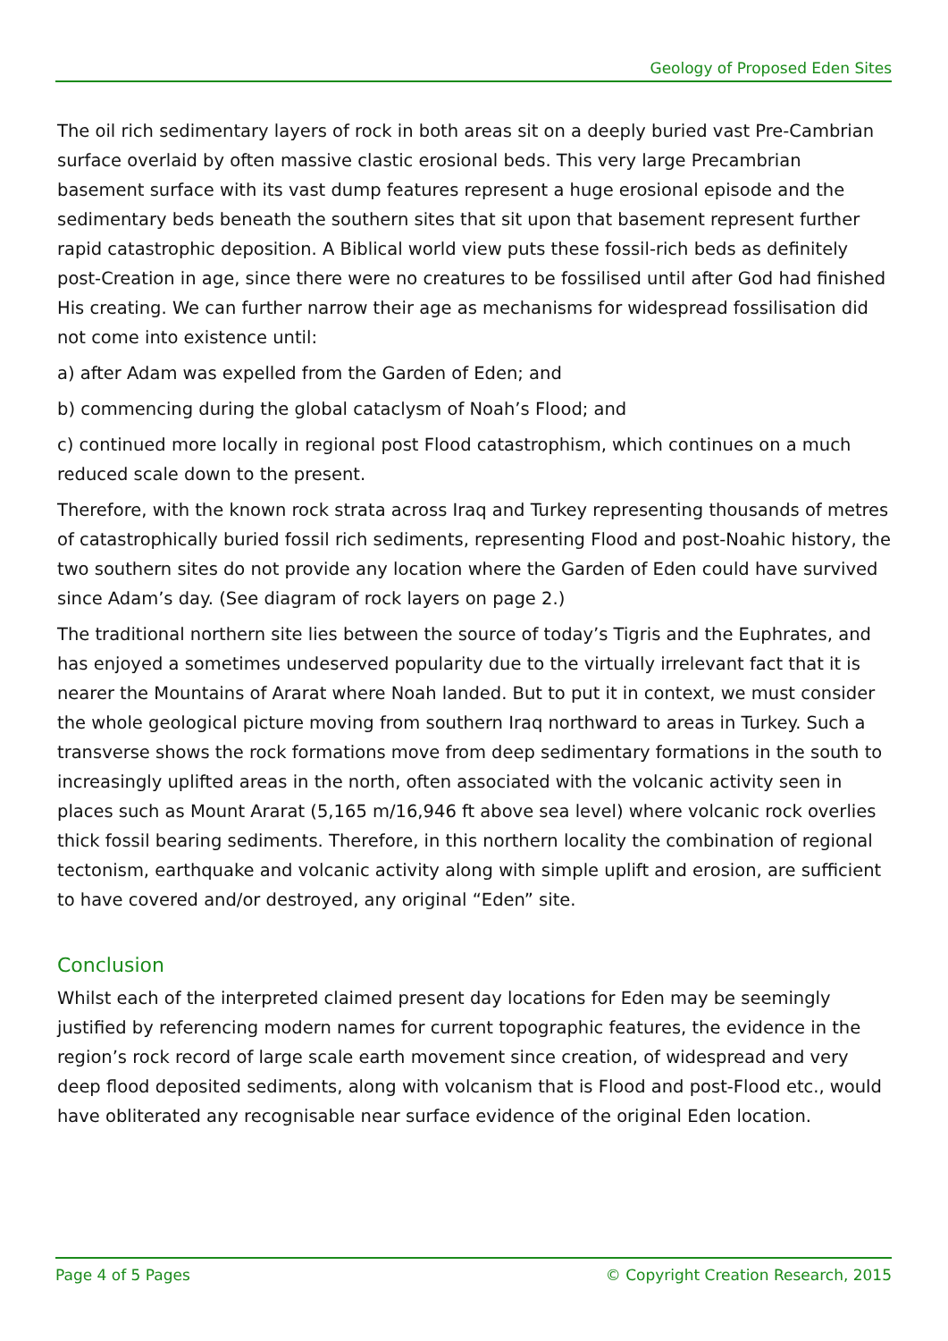Geology of Proposed Eden Sites
The oil rich sedimentary layers of rock in both areas sit on a deeply buried vast Pre-Cambrian surface overlaid by often massive clastic erosional beds. This very large Precambrian basement surface with its vast dump features represent a huge erosional episode and the sedimentary beds beneath the southern sites that sit upon that basement represent further rapid catastrophic deposition. A Biblical world view puts these fossil-rich beds as definitely post-Creation in age, since there were no creatures to be fossilised until after God had finished His creating. We can further narrow their age as mechanisms for widespread fossilisation did not come into existence until:
a) after Adam was expelled from the Garden of Eden; and
b) commencing during the global cataclysm of Noah’s Flood; and
c) continued more locally in regional post Flood catastrophism, which continues on a much reduced scale down to the present.
Therefore, with the known rock strata across Iraq and Turkey representing thousands of metres of catastrophically buried fossil rich sediments, representing Flood and post-Noahic history, the two southern sites do not provide any location where the Garden of Eden could have survived since Adam’s day. (See diagram of rock layers on page 2.)
The traditional northern site lies between the source of today’s Tigris and the Euphrates, and has enjoyed a sometimes undeserved popularity due to the virtually irrelevant fact that it is nearer the Mountains of Ararat where Noah landed. But to put it in context, we must consider the whole geological picture moving from southern Iraq northward to areas in Turkey. Such a transverse shows the rock formations move from deep sedimentary formations in the south to increasingly uplifted areas in the north, often associated with the volcanic activity seen in places such as Mount Ararat (5,165 m/16,946 ft above sea level) where volcanic rock overlies thick fossil bearing sediments. Therefore, in this northern locality the combination of regional tectonism, earthquake and volcanic activity along with simple uplift and erosion, are sufficient to have covered and/or destroyed, any original “Eden” site.
Conclusion
Whilst each of the interpreted claimed present day locations for Eden may be seemingly justified by referencing modern names for current topographic features, the evidence in the region’s rock record of large scale earth movement since creation, of widespread and very deep flood deposited sediments, along with volcanism that is Flood and post-Flood etc., would have obliterated any recognisable near surface evidence of the original Eden location.
Page 4 of 5 Pages © Copyright Creation Research, 2015